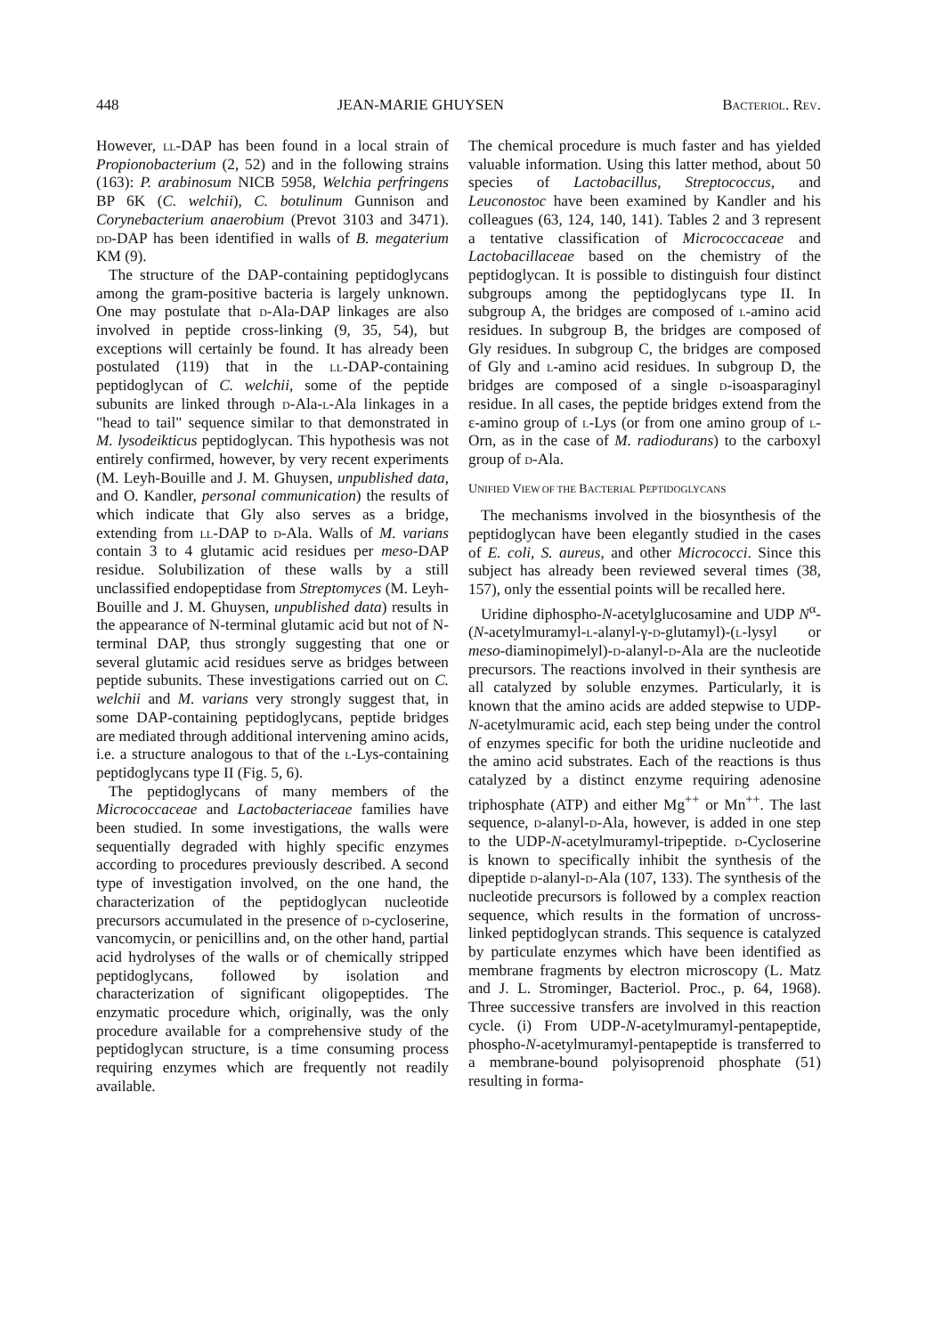448 JEAN-MARIE GHUYSEN Bacteriol. Rev.
However, ll-DAP has been found in a local strain of Propionobacterium (2, 52) and in the following strains (163): P. arabinosum NICB 5958, Welchia perfringens BP 6K (C. welchii), C. botulinum Gunnison and Corynebacterium anaerobium (Prevot 3103 and 3471). dd-DAP has been identified in walls of B. megaterium KM (9).
The structure of the DAP-containing peptidoglycans among the gram-positive bacteria is largely unknown. One may postulate that d-Ala-DAP linkages are also involved in peptide cross-linking (9, 35, 54), but exceptions will certainly be found. It has already been postulated (119) that in the ll-DAP-containing peptidoglycan of C. welchii, some of the peptide subunits are linked through d-Ala-l-Ala linkages in a "head to tail" sequence similar to that demonstrated in M. lysodeikticus peptidoglycan. This hypothesis was not entirely confirmed, however, by very recent experiments (M. Leyh-Bouille and J. M. Ghuysen, unpublished data, and O. Kandler, personal communication) the results of which indicate that Gly also serves as a bridge, extending from ll-DAP to d-Ala. Walls of M. varians contain 3 to 4 glutamic acid residues per meso-DAP residue. Solubilization of these walls by a still unclassified endopeptidase from Streptomyces (M. Leyh-Bouille and J. M. Ghuysen, unpublished data) results in the appearance of N-terminal glutamic acid but not of N-terminal DAP, thus strongly suggesting that one or several glutamic acid residues serve as bridges between peptide subunits. These investigations carried out on C. welchii and M. varians very strongly suggest that, in some DAP-containing peptidoglycans, peptide bridges are mediated through additional intervening amino acids, i.e. a structure analogous to that of the l-Lys-containing peptidoglycans type II (Fig. 5, 6).
The peptidoglycans of many members of the Micrococcaceae and Lactobacteriaceae families have been studied. In some investigations, the walls were sequentially degraded with highly specific enzymes according to procedures previously described. A second type of investigation involved, on the one hand, the characterization of the peptidoglycan nucleotide precursors accumulated in the presence of d-cycloserine, vancomycin, or penicillins and, on the other hand, partial acid hydrolyses of the walls or of chemically stripped peptidoglycans, followed by isolation and characterization of significant oligopeptides. The enzymatic procedure which, originally, was the only procedure available for a comprehensive study of the peptidoglycan structure, is a time consuming process requiring enzymes which are frequently not readily available.
The chemical procedure is much faster and has yielded valuable information. Using this latter method, about 50 species of Lactobacillus, Streptococcus, and Leuconostoc have been examined by Kandler and his colleagues (63, 124, 140, 141). Tables 2 and 3 represent a tentative classification of Micrococcaceae and Lactobacillaceae based on the chemistry of the peptidoglycan. It is possible to distinguish four distinct subgroups among the peptidoglycans type II. In subgroup A, the bridges are composed of l-amino acid residues. In subgroup B, the bridges are composed of Gly residues. In subgroup C, the bridges are composed of Gly and l-amino acid residues. In subgroup D, the bridges are composed of a single d-isoasparaginyl residue. In all cases, the peptide bridges extend from the ε-amino group of l-Lys (or from one amino group of l-Orn, as in the case of M. radiodurans) to the carboxyl group of d-Ala.
UNIFIED VIEW OF THE BACTERIAL PEPTIDOGLYCANS
The mechanisms involved in the biosynthesis of the peptidoglycan have been elegantly studied in the cases of E. coli, S. aureus, and other Micrococci. Since this subject has already been reviewed several times (38, 157), only the essential points will be recalled here.
Uridine diphospho-N-acetylglucosamine and UDP N<sup>α</sup>-(N-acetylmuramyl-l-alanyl-γ-d-glutamyl)-(l-lysyl or meso-diaminopimelyl)-d-alanyl-d-Ala are the nucleotide precursors. The reactions involved in their synthesis are all catalyzed by soluble enzymes. Particularly, it is known that the amino acids are added stepwise to UDP-N-acetylmuramic acid, each step being under the control of enzymes specific for both the uridine nucleotide and the amino acid substrates. Each of the reactions is thus catalyzed by a distinct enzyme requiring adenosine triphosphate (ATP) and either Mg<sup>++</sup> or Mn<sup>++</sup>. The last sequence, d-alanyl-d-Ala, however, is added in one step to the UDP-N-acetylmuramyl-tripeptide. d-Cycloserine is known to specifically inhibit the synthesis of the dipeptide d-alanyl-d-Ala (107, 133). The synthesis of the nucleotide precursors is followed by a complex reaction sequence, which results in the formation of uncross-linked peptidoglycan strands. This sequence is catalyzed by particulate enzymes which have been identified as membrane fragments by electron microscopy (L. Matz and J. L. Strominger, Bacteriol. Proc., p. 64, 1968). Three successive transfers are involved in this reaction cycle. (i) From UDP-N-acetylmuramyl-pentapeptide, phospho-N-acetylmuramyl-pentapeptide is transferred to a membrane-bound polyisoprenoid phosphate (51) resulting in forma-